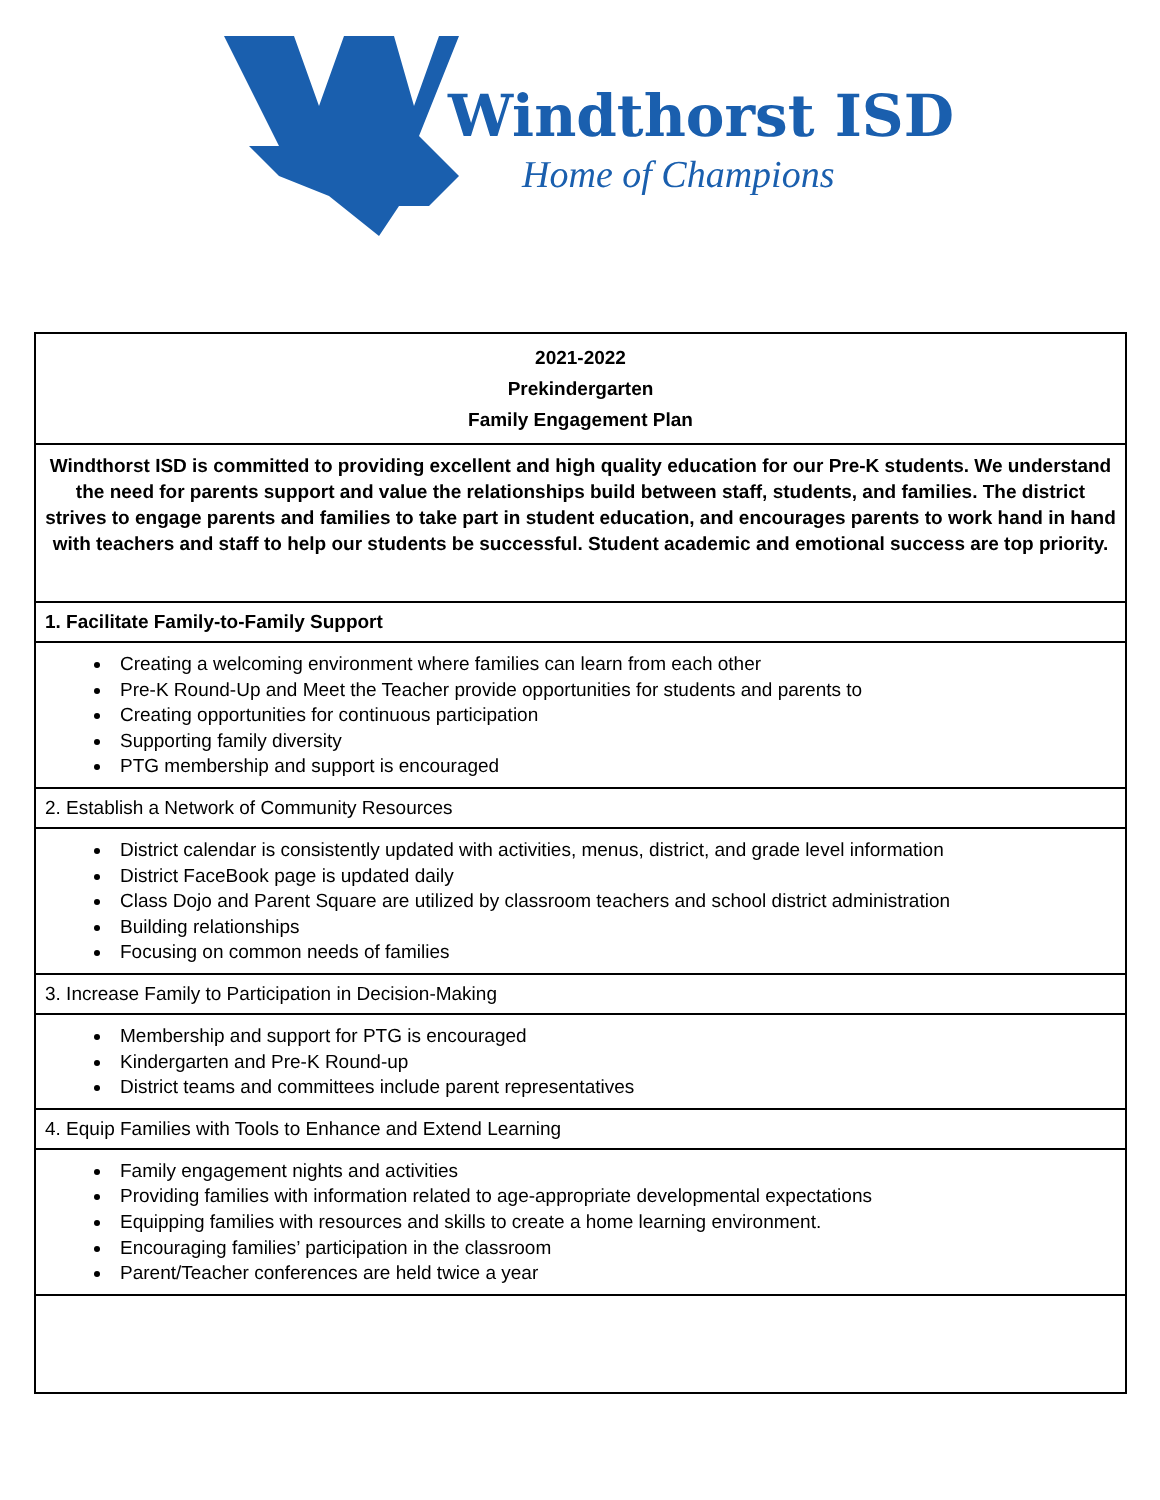Windthorst ISD
Home of Champions
| 2021-2022 Prekindergarten Family Engagement Plan |
| Windthorst ISD is committed to providing excellent and high quality education for our Pre-K students. We understand the need for parents support and value the relationships build between staff, students, and families. The district strives to engage parents and families to take part in student education, and encourages parents to work hand in hand with teachers and staff to help our students be successful. Student academic and emotional success are top priority. |
| 1. Facilitate Family-to-Family Support |
| Creating a welcoming environment where families can learn from each other Pre-K Round-Up and Meet the Teacher provide opportunities for students and parents to Creating opportunities for continuous participation Supporting family diversity PTG membership and support is encouraged |
| 2. Establish a Network of Community Resources |
| District calendar is consistently updated with activities, menus, district, and grade level information District FaceBook page is updated daily Class Dojo and Parent Square are utilized by classroom teachers and school district administration Building relationships Focusing on common needs of families |
| 3. Increase Family to Participation in Decision-Making |
| Membership and support for PTG is encouraged Kindergarten and Pre-K Round-up District teams and committees include parent representatives |
| 4. Equip Families with Tools to Enhance and Extend Learning |
| Family engagement nights and activities Providing families with information related to age-appropriate developmental expectations Equipping families with resources and skills to create a home learning environment. Encouraging families’ participation in the classroom Parent/Teacher conferences are held twice a year |